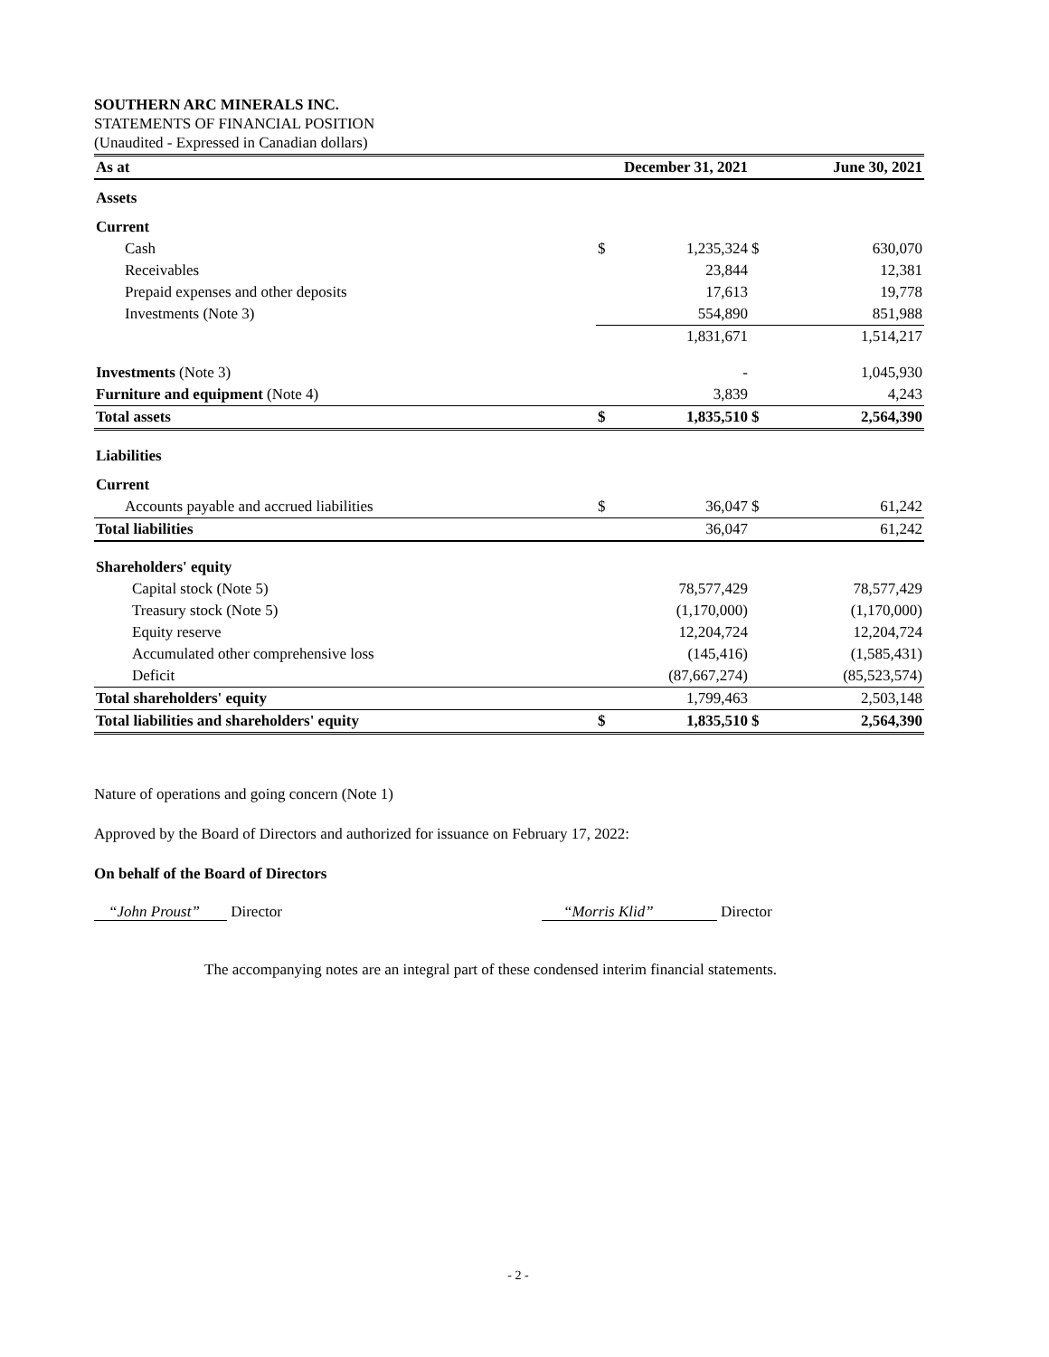SOUTHERN ARC MINERALS INC.
STATEMENTS OF FINANCIAL POSITION
(Unaudited - Expressed in Canadian dollars)
| As at | December 31, 2021 | | | June 30, 2021 |
| --- | --- | --- | --- | --- |
| Assets | | | | |
| Current | | | | |
| Cash | $ | 1,235,324 | $ | 630,070 |
| Receivables | | 23,844 | | 12,381 |
| Prepaid expenses and other deposits | | 17,613 | | 19,778 |
| Investments (Note 3) | | 554,890 | | 851,988 |
| | | 1,831,671 | | 1,514,217 |
| Investments (Note 3) | | - | | 1,045,930 |
| Furniture and equipment (Note 4) | | 3,839 | | 4,243 |
| Total assets | $ | 1,835,510 | $ | 2,564,390 |
| Liabilities | | | | |
| Current | | | | |
| Accounts payable and accrued liabilities | $ | 36,047 | $ | 61,242 |
| Total liabilities | | 36,047 | | 61,242 |
| Shareholders' equity | | | | |
| Capital stock (Note 5) | | 78,577,429 | | 78,577,429 |
| Treasury stock (Note 5) | | (1,170,000) | | (1,170,000) |
| Equity reserve | | 12,204,724 | | 12,204,724 |
| Accumulated other comprehensive loss | | (145,416) | | (1,585,431) |
| Deficit | | (87,667,274) | | (85,523,574) |
| Total shareholders' equity | | 1,799,463 | | 2,503,148 |
| Total liabilities and shareholders' equity | $ | 1,835,510 | $ | 2,564,390 |
Nature of operations and going concern (Note 1)
Approved by the Board of Directors and authorized for issuance on February 17, 2022:
On behalf of the Board of Directors
“John Proust” Director “Morris Klid” Director
The accompanying notes are an integral part of these condensed interim financial statements.
- 2 -